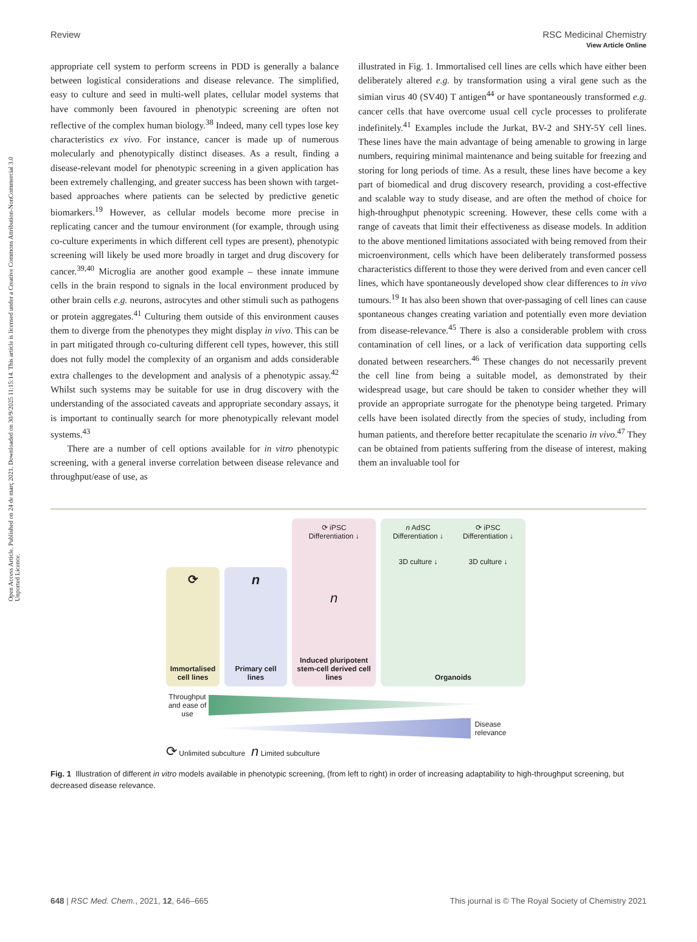Open Access Article. Published on 24 de març 2021. Downloaded on 30/9/2025 11:15:14. This article is licensed under a Creative Commons Attribution-NonCommercial 3.0 Unported Licence.
View Article Online
Review RSC Medicinal Chemistry
appropriate cell system to perform screens in PDD is generally a balance between logistical considerations and disease relevance. The simplified, easy to culture and seed in multi-well plates, cellular model systems that have commonly been favoured in phenotypic screening are often not reflective of the complex human biology.<sup>38</sup> Indeed, many cell types lose key characteristics ex vivo. For instance, cancer is made up of numerous molecularly and phenotypically distinct diseases. As a result, finding a disease-relevant model for phenotypic screening in a given application has been extremely challenging, and greater success has been shown with target-based approaches where patients can be selected by predictive genetic biomarkers.<sup>19</sup> However, as cellular models become more precise in replicating cancer and the tumour environment (for example, through using co-culture experiments in which different cell types are present), phenotypic screening will likely be used more broadly in target and drug discovery for cancer.<sup>39,40</sup> Microglia are another good example – these innate immune cells in the brain respond to signals in the local environment produced by other brain cells e.g. neurons, astrocytes and other stimuli such as pathogens or protein aggregates.<sup>41</sup> Culturing them outside of this environment causes them to diverge from the phenotypes they might display in vivo. This can be in part mitigated through co-culturing different cell types, however, this still does not fully model the complexity of an organism and adds considerable extra challenges to the development and analysis of a phenotypic assay.<sup>42</sup> Whilst such systems may be suitable for use in drug discovery with the understanding of the associated caveats and appropriate secondary assays, it is important to continually search for more phenotypically relevant model systems.<sup>43</sup>
There are a number of cell options available for in vitro phenotypic screening, with a general inverse correlation between disease relevance and throughput/ease of use, as
illustrated in Fig. 1. Immortalised cell lines are cells which have either been deliberately altered e.g. by transformation using a viral gene such as the simian virus 40 (SV40) T antigen<sup>44</sup> or have spontaneously transformed e.g. cancer cells that have overcome usual cell cycle processes to proliferate indefinitely.<sup>41</sup> Examples include the Jurkat, BV-2 and SHY-5Y cell lines. These lines have the main advantage of being amenable to growing in large numbers, requiring minimal maintenance and being suitable for freezing and storing for long periods of time. As a result, these lines have become a key part of biomedical and drug discovery research, providing a cost-effective and scalable way to study disease, and are often the method of choice for high-throughput phenotypic screening. However, these cells come with a range of caveats that limit their effectiveness as disease models. In addition to the above mentioned limitations associated with being removed from their microenvironment, cells which have been deliberately transformed possess characteristics different to those they were derived from and even cancer cell lines, which have spontaneously developed show clear differences to in vivo tumours.<sup>19</sup> It has also been shown that over-passaging of cell lines can cause spontaneous changes creating variation and potentially even more deviation from disease-relevance.<sup>45</sup> There is also a considerable problem with cross contamination of cell lines, or a lack of verification data supporting cells donated between researchers.<sup>46</sup> These changes do not necessarily prevent the cell line from being a suitable model, as demonstrated by their widespread usage, but care should be taken to consider whether they will provide an appropriate surrogate for the phenotype being targeted. Primary cells have been isolated directly from the species of study, including from human patients, and therefore better recapitulate the scenario in vivo.<sup>47</sup> They can be obtained from patients suffering from the disease of interest, making them an invaluable tool for
⟳
Immortalised cell lines
n
Primary cell lines
⟳ iPSC
Differentiation ↓
n
Induced pluripotent stem-cell derived cell lines
n AdSC
Differentiation ↓
3D culture ↓ ⟳ iPSC
Differentiation ↓
3D culture ↓
Organoids
Throughput and ease of use
Disease relevance
⟳ Unlimited subculture n Limited subculture
Fig. 1 Illustration of different in vitro models available in phenotypic screening, (from left to right) in order of increasing adaptability to high-throughput screening, but decreased disease relevance.
648 | RSC Med. Chem., 2021, 12, 646–665 This journal is © The Royal Society of Chemistry 2021